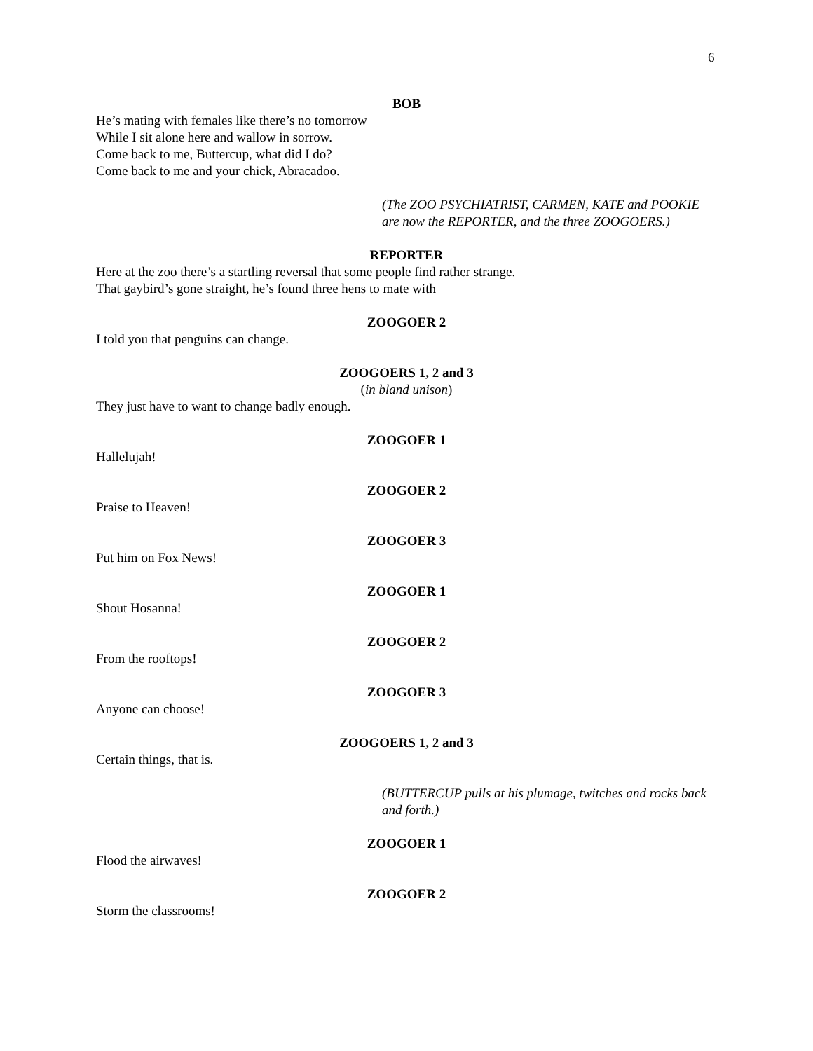6
BOB
He’s mating with females like there’s no tomorrow
While I sit alone here and wallow in sorrow.
Come back to me, Buttercup, what did I do?
Come back to me and your chick, Abracadoo.
(The ZOO PSYCHIATRIST, CARMEN, KATE and POOKIE are now the REPORTER, and the three ZOOGOERS.)
REPORTER
Here at the zoo there’s a startling reversal that some people find rather strange.
That gaybird’s gone straight, he’s found three hens to mate with
ZOOGOER 2
I told you that penguins can change.
ZOOGOERS 1, 2 and 3
(in bland unison)
They just have to want to change badly enough.
ZOOGOER 1
Hallelujah!
ZOOGOER 2
Praise to Heaven!
ZOOGOER 3
Put him on Fox News!
ZOOGOER 1
Shout Hosanna!
ZOOGOER 2
From the rooftops!
ZOOGOER 3
Anyone can choose!
ZOOGOERS 1, 2 and 3
Certain things, that is.
(BUTTERCUP pulls at his plumage, twitches and rocks back and forth.)
ZOOGOER 1
Flood the airwaves!
ZOOGOER 2
Storm the classrooms!